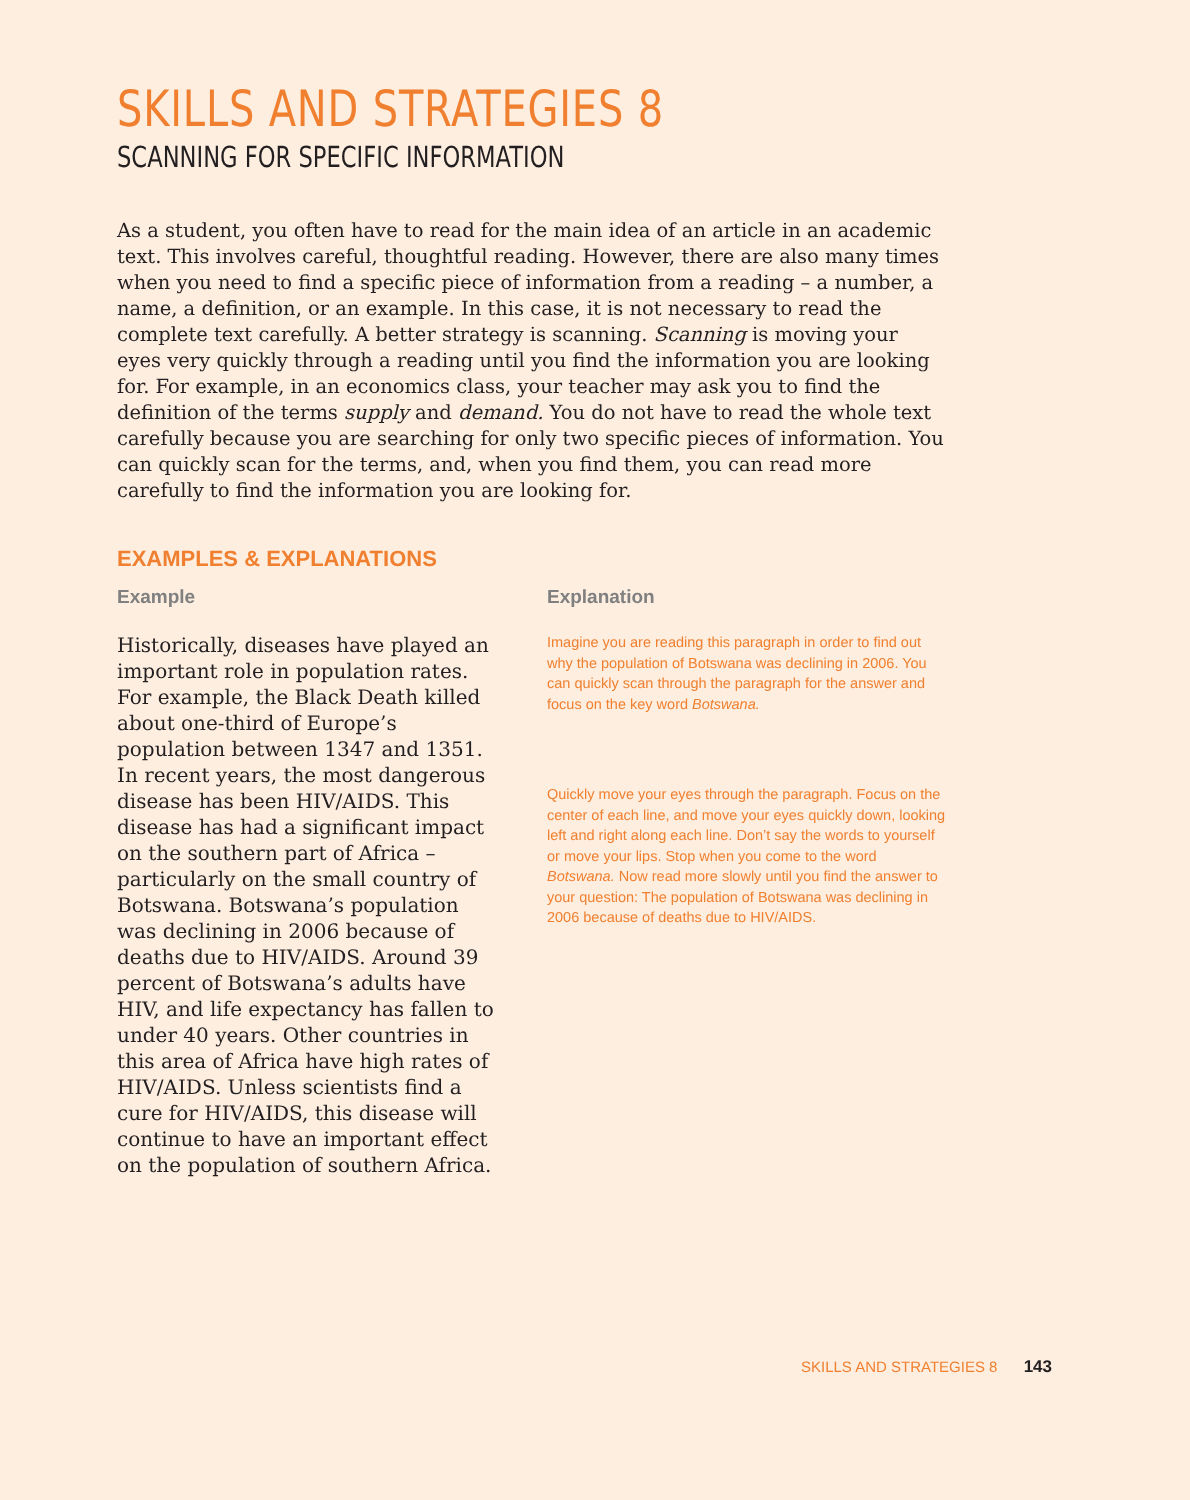SKILLS AND STRATEGIES 8
SCANNING FOR SPECIFIC INFORMATION
As a student, you often have to read for the main idea of an article in an academic text. This involves careful, thoughtful reading. However, there are also many times when you need to find a specific piece of information from a reading – a number, a name, a definition, or an example. In this case, it is not necessary to read the complete text carefully. A better strategy is scanning. Scanning is moving your eyes very quickly through a reading until you find the information you are looking for. For example, in an economics class, your teacher may ask you to find the definition of the terms supply and demand. You do not have to read the whole text carefully because you are searching for only two specific pieces of information. You can quickly scan for the terms, and, when you find them, you can read more carefully to find the information you are looking for.
EXAMPLES & EXPLANATIONS
Example
Historically, diseases have played an important role in population rates. For example, the Black Death killed about one-third of Europe’s population between 1347 and 1351. In recent years, the most dangerous disease has been HIV/AIDS. This disease has had a significant impact on the southern part of Africa – particularly on the small country of Botswana. Botswana’s population was declining in 2006 because of deaths due to HIV/AIDS. Around 39 percent of Botswana’s adults have HIV, and life expectancy has fallen to under 40 years. Other countries in this area of Africa have high rates of HIV/AIDS. Unless scientists find a cure for HIV/AIDS, this disease will continue to have an important effect on the population of southern Africa.
Explanation
Imagine you are reading this paragraph in order to find out why the population of Botswana was declining in 2006. You can quickly scan through the paragraph for the answer and focus on the key word Botswana.
Quickly move your eyes through the paragraph. Focus on the center of each line, and move your eyes quickly down, looking left and right along each line. Don’t say the words to yourself or move your lips. Stop when you come to the word Botswana. Now read more slowly until you find the answer to your question: The population of Botswana was declining in 2006 because of deaths due to HIV/AIDS.
SKILLS AND STRATEGIES 8 143